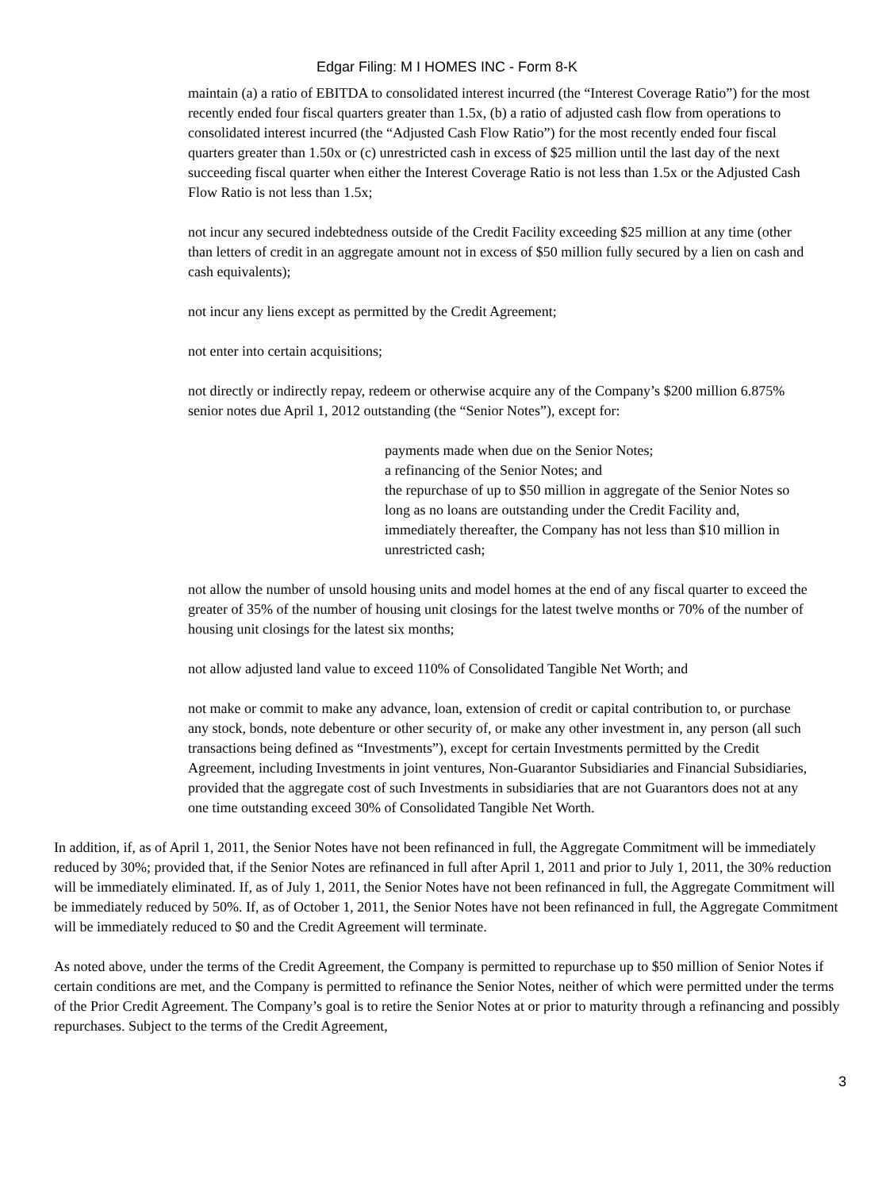Edgar Filing: M I HOMES INC - Form 8-K
maintain (a) a ratio of EBITDA to consolidated interest incurred (the “Interest Coverage Ratio”) for the most recently ended four fiscal quarters greater than 1.5x, (b) a ratio of adjusted cash flow from operations to consolidated interest incurred (the “Adjusted Cash Flow Ratio”) for the most recently ended four fiscal quarters greater than 1.50x or (c) unrestricted cash in excess of $25 million until the last day of the next succeeding fiscal quarter when either the Interest Coverage Ratio is not less than 1.5x or the Adjusted Cash Flow Ratio is not less than 1.5x;
not incur any secured indebtedness outside of the Credit Facility exceeding $25 million at any time (other than letters of credit in an aggregate amount not in excess of $50 million fully secured by a lien on cash and cash equivalents);
not incur any liens except as permitted by the Credit Agreement;
not enter into certain acquisitions;
not directly or indirectly repay, redeem or otherwise acquire any of the Company’s $200 million 6.875% senior notes due April 1, 2012 outstanding (the “Senior Notes”), except for:
payments made when due on the Senior Notes;
a refinancing of the Senior Notes; and
the repurchase of up to $50 million in aggregate of the Senior Notes so long as no loans are outstanding under the Credit Facility and, immediately thereafter, the Company has not less than $10 million in unrestricted cash;
not allow the number of unsold housing units and model homes at the end of any fiscal quarter to exceed the greater of 35% of the number of housing unit closings for the latest twelve months or 70% of the number of housing unit closings for the latest six months;
not allow adjusted land value to exceed 110% of Consolidated Tangible Net Worth; and
not make or commit to make any advance, loan, extension of credit or capital contribution to, or purchase any stock, bonds, note debenture or other security of, or make any other investment in, any person (all such transactions being defined as “Investments”), except for certain Investments permitted by the Credit Agreement, including Investments in joint ventures, Non-Guarantor Subsidiaries and Financial Subsidiaries, provided that the aggregate cost of such Investments in subsidiaries that are not Guarantors does not at any one time outstanding exceed 30% of Consolidated Tangible Net Worth.
In addition, if, as of April 1, 2011, the Senior Notes have not been refinanced in full, the Aggregate Commitment will be immediately reduced by 30%; provided that, if the Senior Notes are refinanced in full after April 1, 2011 and prior to July 1, 2011, the 30% reduction will be immediately eliminated. If, as of July 1, 2011, the Senior Notes have not been refinanced in full, the Aggregate Commitment will be immediately reduced by 50%. If, as of October 1, 2011, the Senior Notes have not been refinanced in full, the Aggregate Commitment will be immediately reduced to $0 and the Credit Agreement will terminate.
As noted above, under the terms of the Credit Agreement, the Company is permitted to repurchase up to $50 million of Senior Notes if certain conditions are met, and the Company is permitted to refinance the Senior Notes, neither of which were permitted under the terms of the Prior Credit Agreement. The Company’s goal is to retire the Senior Notes at or prior to maturity through a refinancing and possibly repurchases. Subject to the terms of the Credit Agreement,
3